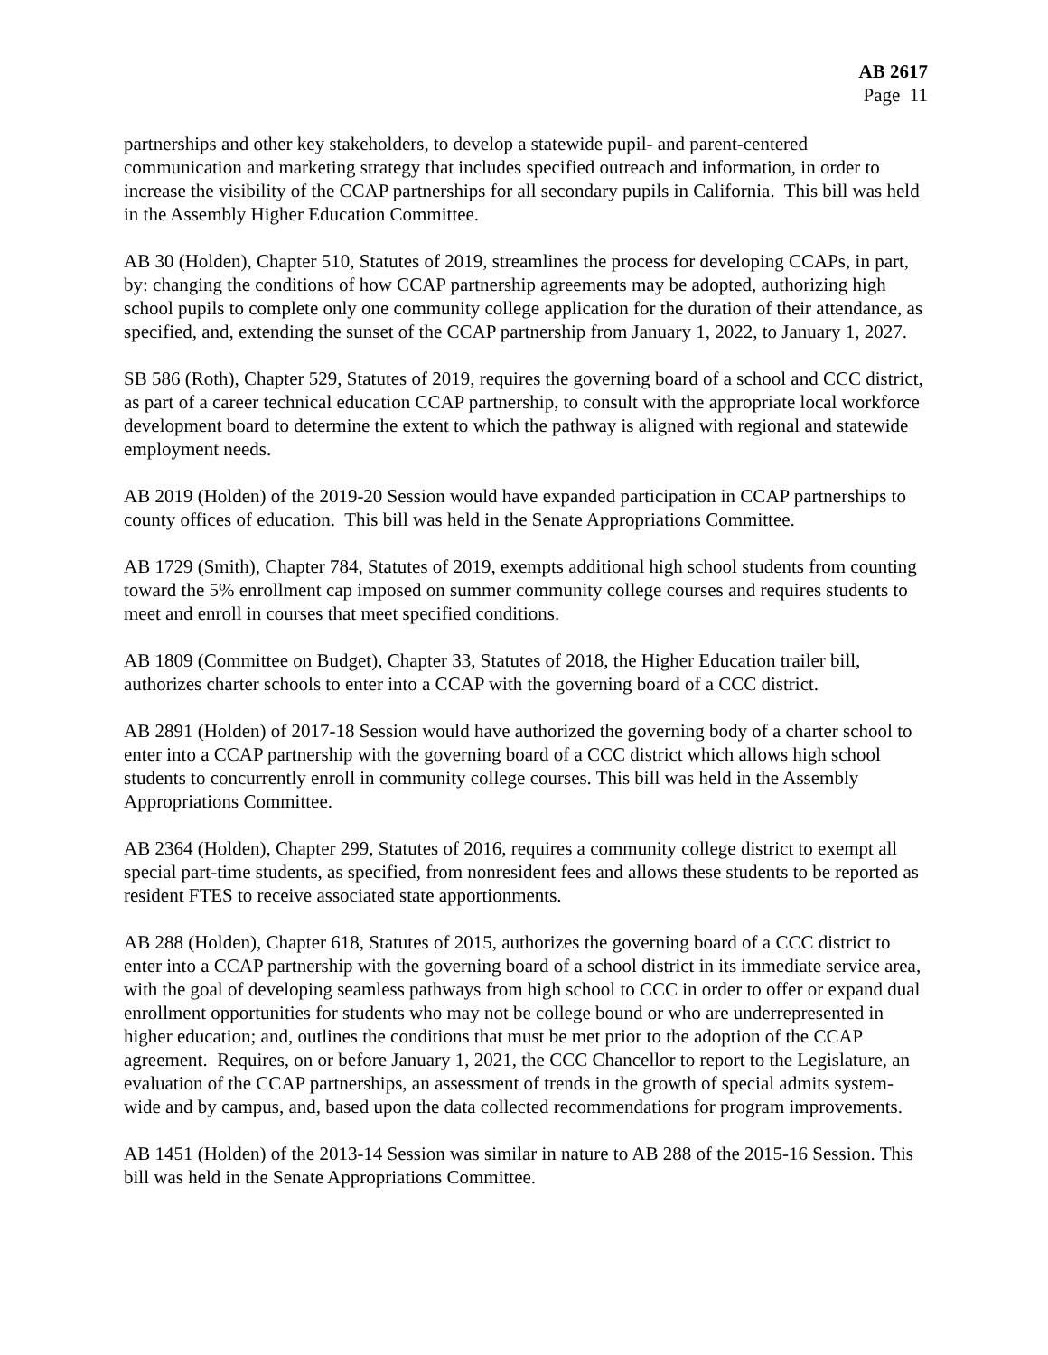AB 2617
Page 11
partnerships and other key stakeholders, to develop a statewide pupil- and parent-centered communication and marketing strategy that includes specified outreach and information, in order to increase the visibility of the CCAP partnerships for all secondary pupils in California. This bill was held in the Assembly Higher Education Committee.
AB 30 (Holden), Chapter 510, Statutes of 2019, streamlines the process for developing CCAPs, in part, by: changing the conditions of how CCAP partnership agreements may be adopted, authorizing high school pupils to complete only one community college application for the duration of their attendance, as specified, and, extending the sunset of the CCAP partnership from January 1, 2022, to January 1, 2027.
SB 586 (Roth), Chapter 529, Statutes of 2019, requires the governing board of a school and CCC district, as part of a career technical education CCAP partnership, to consult with the appropriate local workforce development board to determine the extent to which the pathway is aligned with regional and statewide employment needs.
AB 2019 (Holden) of the 2019-20 Session would have expanded participation in CCAP partnerships to county offices of education. This bill was held in the Senate Appropriations Committee.
AB 1729 (Smith), Chapter 784, Statutes of 2019, exempts additional high school students from counting toward the 5% enrollment cap imposed on summer community college courses and requires students to meet and enroll in courses that meet specified conditions.
AB 1809 (Committee on Budget), Chapter 33, Statutes of 2018, the Higher Education trailer bill, authorizes charter schools to enter into a CCAP with the governing board of a CCC district.
AB 2891 (Holden) of 2017-18 Session would have authorized the governing body of a charter school to enter into a CCAP partnership with the governing board of a CCC district which allows high school students to concurrently enroll in community college courses. This bill was held in the Assembly Appropriations Committee.
AB 2364 (Holden), Chapter 299, Statutes of 2016, requires a community college district to exempt all special part-time students, as specified, from nonresident fees and allows these students to be reported as resident FTES to receive associated state apportionments.
AB 288 (Holden), Chapter 618, Statutes of 2015, authorizes the governing board of a CCC district to enter into a CCAP partnership with the governing board of a school district in its immediate service area, with the goal of developing seamless pathways from high school to CCC in order to offer or expand dual enrollment opportunities for students who may not be college bound or who are underrepresented in higher education; and, outlines the conditions that must be met prior to the adoption of the CCAP agreement. Requires, on or before January 1, 2021, the CCC Chancellor to report to the Legislature, an evaluation of the CCAP partnerships, an assessment of trends in the growth of special admits system-wide and by campus, and, based upon the data collected recommendations for program improvements.
AB 1451 (Holden) of the 2013-14 Session was similar in nature to AB 288 of the 2015-16 Session. This bill was held in the Senate Appropriations Committee.